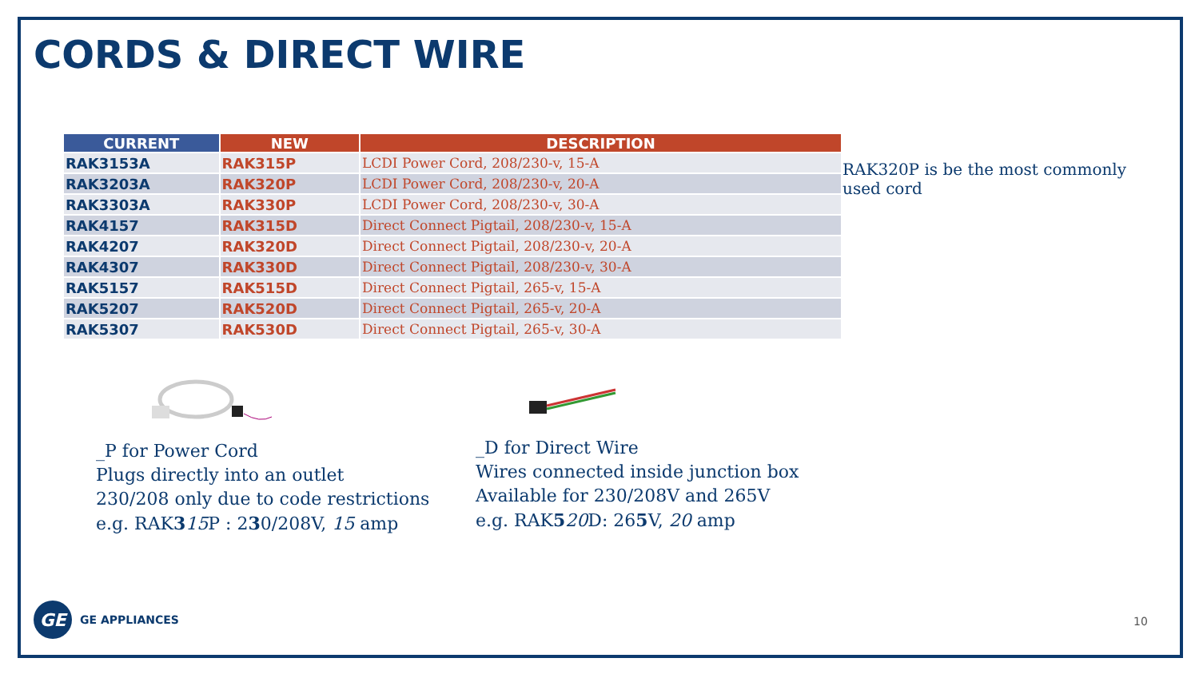CORDS & DIRECT WIRE
| CURRENT | NEW | DESCRIPTION |
| --- | --- | --- |
| RAK3153A | RAK315P | LCDI Power Cord, 208/230-v, 15-A |
| RAK3203A | RAK320P | LCDI Power Cord, 208/230-v, 20-A |
| RAK3303A | RAK330P | LCDI Power Cord, 208/230-v, 30-A |
| RAK4157 | RAK315D | Direct Connect Pigtail, 208/230-v, 15-A |
| RAK4207 | RAK320D | Direct Connect Pigtail, 208/230-v, 20-A |
| RAK4307 | RAK330D | Direct Connect Pigtail, 208/230-v, 30-A |
| RAK5157 | RAK515D | Direct Connect Pigtail, 265-v, 15-A |
| RAK5207 | RAK520D | Direct Connect Pigtail, 265-v, 20-A |
| RAK5307 | RAK530D | Direct Connect Pigtail, 265-v, 30-A |
RAK320P is be the most commonly used cord
_P for Power Cord
Plugs directly into an outlet
230/208 only due to code restrictions
e.g. RAK315 P : 230/208V, 15 amp
_D for Direct Wire
Wires connected inside junction box
Available for 230/208V and 265V
e.g. RAK520 D: 265 V, 20 amp
GE
GE APPLIANCES
10